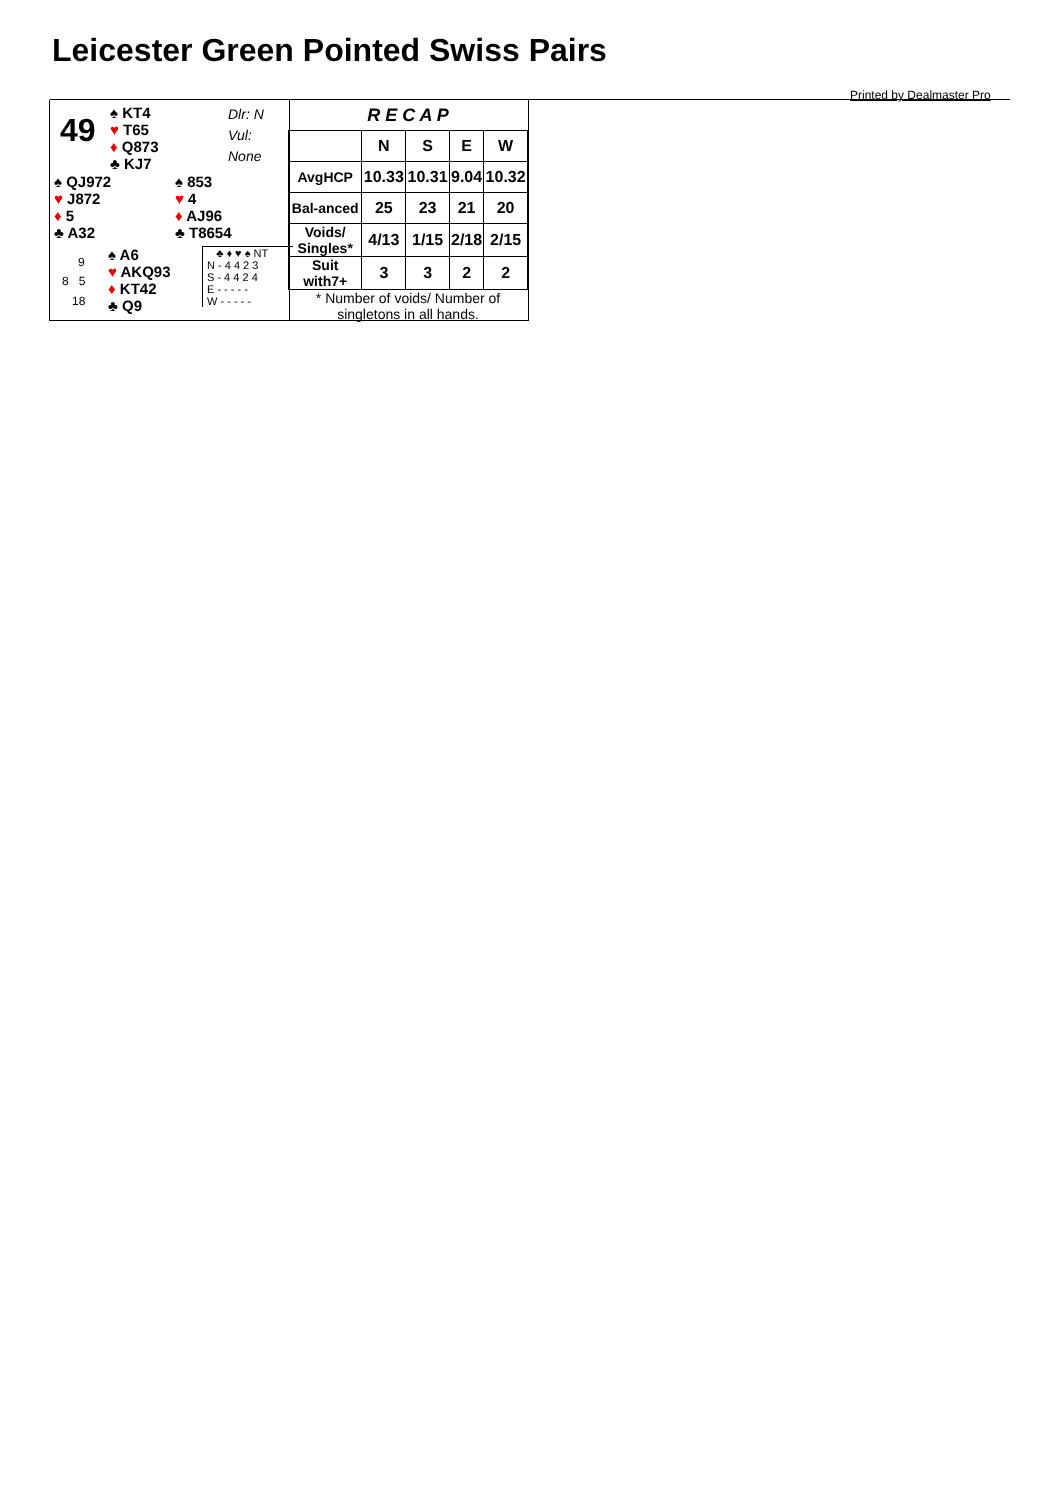Leicester Green Pointed Swiss Pairs
Printed by Dealmaster Pro
49
♠ KT4
♥ T65
♦ Q873
♣ KJ7
Dlr: N
Vul: None
♠ QJ972
♥ J872
♦ 5
♣ A32
♠ 853
♥ 4
♦ AJ96
♣ T8654
9
8 5
18
♠ A6
♥ AKQ93
♦ KT42
♣ Q9
♣ ♦ ♥ ♠ NT
N - 4 4 2 3
S - 4 4 2 4
E - - - - -
W - - - - -
| R E C A P | | | | |
| | N | S | E | W |
| AvgHCP | 10.33 | 10.31 | 9.04 | 10.32 |
| Bal-anced | 25 | 23 | 21 | 20 |
| Voids/ Singles* | 4/13 | 1/15 | 2/18 | 2/15 |
| Suit with7+ | 3 | 3 | 2 | 2 |
| * Number of voids/ Number of singletons in all hands. | | | | |